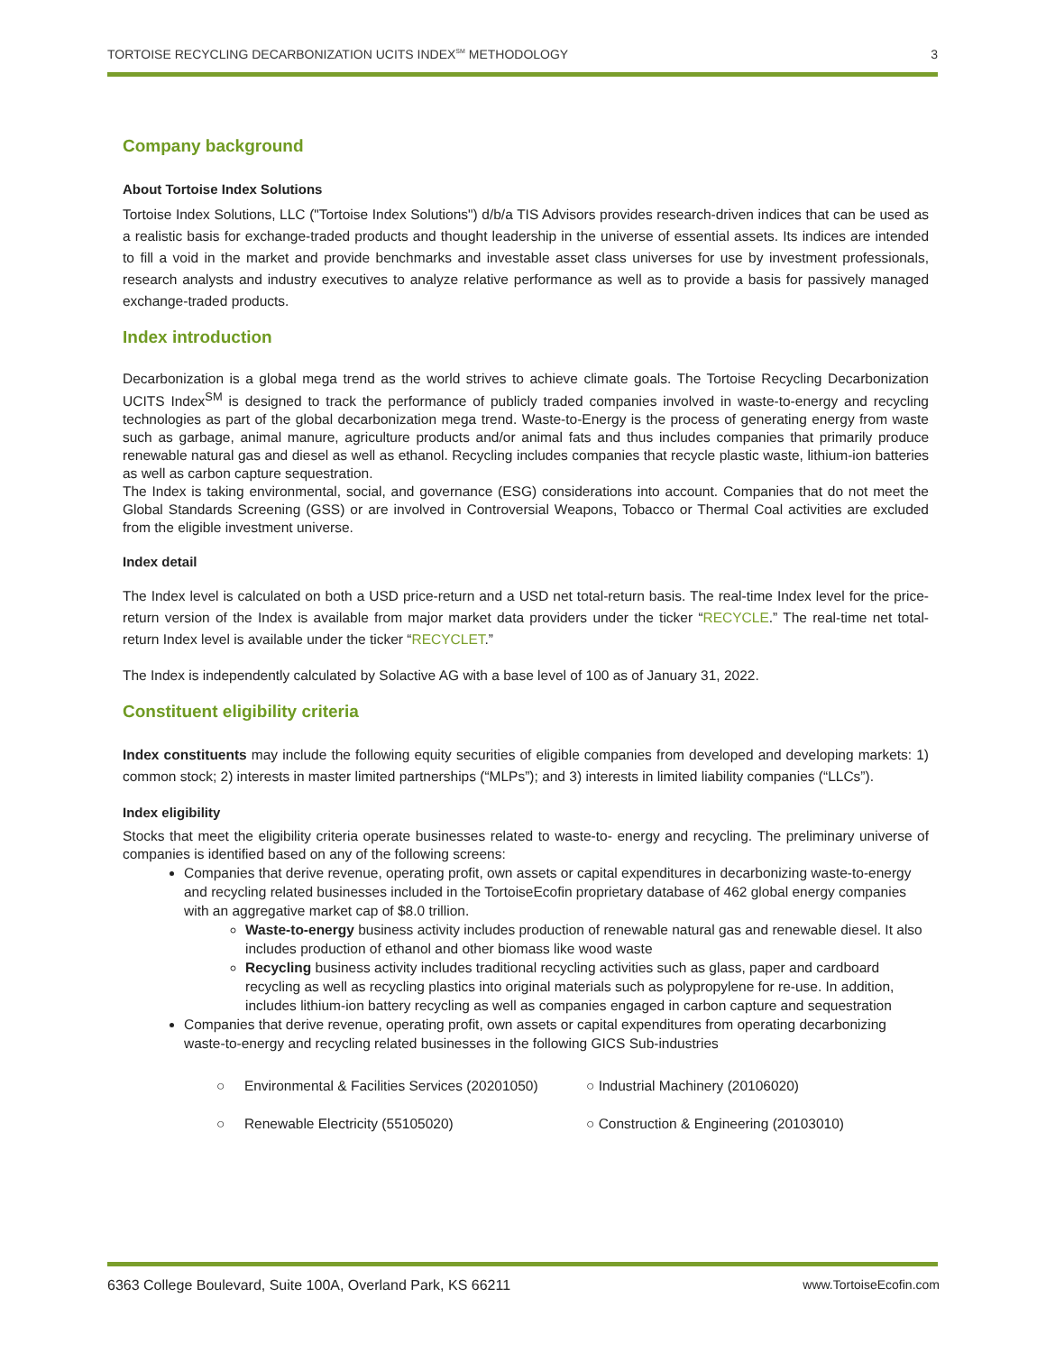TORTOISE RECYCLING DECARBONIZATION UCITS INDEX<sup>SM</sup> METHODOLOGY 3
Company background
About Tortoise Index Solutions
Tortoise Index Solutions, LLC ("Tortoise Index Solutions") d/b/a TIS Advisors provides research-driven indices that can be used as a realistic basis for exchange-traded products and thought leadership in the universe of essential assets. Its indices are intended to fill a void in the market and provide benchmarks and investable asset class universes for use by investment professionals, research analysts and industry executives to analyze relative performance as well as to provide a basis for passively managed exchange-traded products.
Index introduction
Decarbonization is a global mega trend as the world strives to achieve climate goals. The Tortoise Recycling Decarbonization UCITS Index<sup>SM</sup> is designed to track the performance of publicly traded companies involved in waste-to-energy and recycling technologies as part of the global decarbonization mega trend. Waste-to-Energy is the process of generating energy from waste such as garbage, animal manure, agriculture products and/or animal fats and thus includes companies that primarily produce renewable natural gas and diesel as well as ethanol. Recycling includes companies that recycle plastic waste, lithium-ion batteries as well as carbon capture sequestration.
The Index is taking environmental, social, and governance (ESG) considerations into account. Companies that do not meet the Global Standards Screening (GSS) or are involved in Controversial Weapons, Tobacco or Thermal Coal activities are excluded from the eligible investment universe.
Index detail
The Index level is calculated on both a USD price-return and a USD net total-return basis. The real-time Index level for the price-return version of the Index is available from major market data providers under the ticker “RECYCLE.” The real-time net total-return Index level is available under the ticker “RECYCLET.”
The Index is independently calculated by Solactive AG with a base level of 100 as of January 31, 2022.
Constituent eligibility criteria
Index constituents may include the following equity securities of eligible companies from developed and developing markets: 1) common stock; 2) interests in master limited partnerships (“MLPs”); and 3) interests in limited liability companies (“LLCs”).
Index eligibility
Stocks that meet the eligibility criteria operate businesses related to waste-to- energy and recycling. The preliminary universe of companies is identified based on any of the following screens:
Companies that derive revenue, operating profit, own assets or capital expenditures in decarbonizing waste-to-energy and recycling related businesses included in the TortoiseEcofin proprietary database of 462 global energy companies with an aggregative market cap of $8.0 trillion.
Waste-to-energy business activity includes production of renewable natural gas and renewable diesel. It also includes production of ethanol and other biomass like wood waste
Recycling business activity includes traditional recycling activities such as glass, paper and cardboard recycling as well as recycling plastics into original materials such as polypropylene for re-use. In addition, includes lithium-ion battery recycling as well as companies engaged in carbon capture and sequestration
Companies that derive revenue, operating profit, own assets or capital expenditures from operating decarbonizing waste-to-energy and recycling related businesses in the following GICS Sub-industries
○ Environmental & Facilities Services (20201050)
○ Renewable Electricity (55105020)
○ Industrial Machinery (20106020)
○ Construction & Engineering (20103010)
6363 College Boulevard, Suite 100A, Overland Park, KS 66211 www.TortoiseEcofin.com